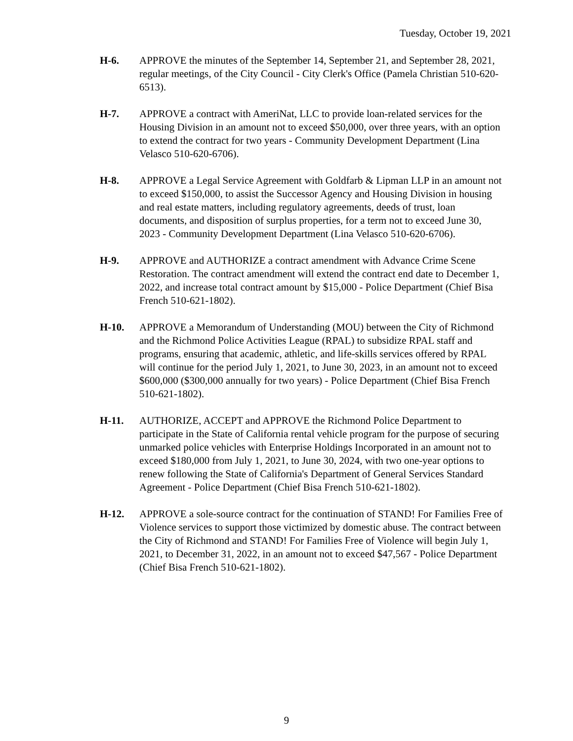Tuesday, October 19, 2021
H-6. APPROVE the minutes of the September 14, September 21, and September 28, 2021, regular meetings, of the City Council - City Clerk's Office (Pamela Christian 510-620-6513).
H-7. APPROVE a contract with AmeriNat, LLC to provide loan-related services for the Housing Division in an amount not to exceed $50,000, over three years, with an option to extend the contract for two years - Community Development Department (Lina Velasco 510-620-6706).
H-8. APPROVE a Legal Service Agreement with Goldfarb & Lipman LLP in an amount not to exceed $150,000, to assist the Successor Agency and Housing Division in housing and real estate matters, including regulatory agreements, deeds of trust, loan documents, and disposition of surplus properties, for a term not to exceed June 30, 2023 - Community Development Department (Lina Velasco 510-620-6706).
H-9. APPROVE and AUTHORIZE a contract amendment with Advance Crime Scene Restoration. The contract amendment will extend the contract end date to December 1, 2022, and increase total contract amount by $15,000 - Police Department (Chief Bisa French 510-621-1802).
H-10. APPROVE a Memorandum of Understanding (MOU) between the City of Richmond and the Richmond Police Activities League (RPAL) to subsidize RPAL staff and programs, ensuring that academic, athletic, and life-skills services offered by RPAL will continue for the period July 1, 2021, to June 30, 2023, in an amount not to exceed $600,000 ($300,000 annually for two years) - Police Department (Chief Bisa French 510-621-1802).
H-11. AUTHORIZE, ACCEPT and APPROVE the Richmond Police Department to participate in the State of California rental vehicle program for the purpose of securing unmarked police vehicles with Enterprise Holdings Incorporated in an amount not to exceed $180,000 from July 1, 2021, to June 30, 2024, with two one-year options to renew following the State of California's Department of General Services Standard Agreement - Police Department (Chief Bisa French 510-621-1802).
H-12. APPROVE a sole-source contract for the continuation of STAND! For Families Free of Violence services to support those victimized by domestic abuse. The contract between the City of Richmond and STAND! For Families Free of Violence will begin July 1, 2021, to December 31, 2022, in an amount not to exceed $47,567 - Police Department (Chief Bisa French 510-621-1802).
9